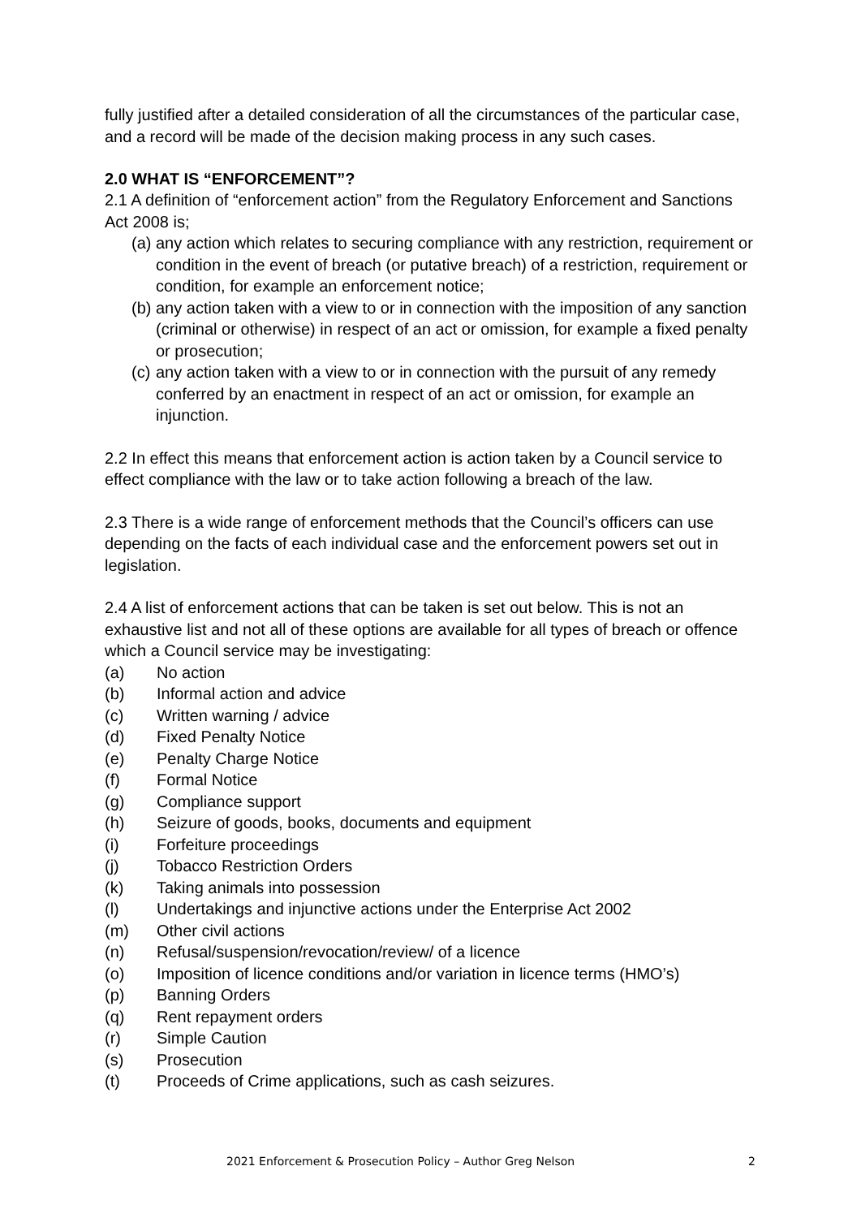fully justified after a detailed consideration of all the circumstances of the particular case, and a record will be made of the decision making process in any such cases.
2.0 WHAT IS “ENFORCEMENT”?
2.1 A definition of “enforcement action” from the Regulatory Enforcement and Sanctions Act 2008 is;
(a) any action which relates to securing compliance with any restriction, requirement or condition in the event of breach (or putative breach) of a restriction, requirement or condition, for example an enforcement notice;
(b) any action taken with a view to or in connection with the imposition of any sanction (criminal or otherwise) in respect of an act or omission, for example a fixed penalty or prosecution;
(c) any action taken with a view to or in connection with the pursuit of any remedy conferred by an enactment in respect of an act or omission, for example an injunction.
2.2 In effect this means that enforcement action is action taken by a Council service to effect compliance with the law or to take action following a breach of the law.
2.3 There is a wide range of enforcement methods that the Council’s officers can use depending on the facts of each individual case and the enforcement powers set out in legislation.
2.4 A list of enforcement actions that can be taken is set out below. This is not an exhaustive list and not all of these options are available for all types of breach or offence which a Council service may be investigating:
(a) No action
(b) Informal action and advice
(c) Written warning / advice
(d) Fixed Penalty Notice
(e) Penalty Charge Notice
(f) Formal Notice
(g) Compliance support
(h) Seizure of goods, books, documents and equipment
(i) Forfeiture proceedings
(j) Tobacco Restriction Orders
(k) Taking animals into possession
(l) Undertakings and injunctive actions under the Enterprise Act 2002
(m) Other civil actions
(n) Refusal/suspension/revocation/review/ of a licence
(o) Imposition of licence conditions and/or variation in licence terms (HMO’s)
(p) Banning Orders
(q) Rent repayment orders
(r) Simple Caution
(s) Prosecution
(t) Proceeds of Crime applications, such as cash seizures.
2021 Enforcement & Prosecution Policy – Author Greg Nelson 2